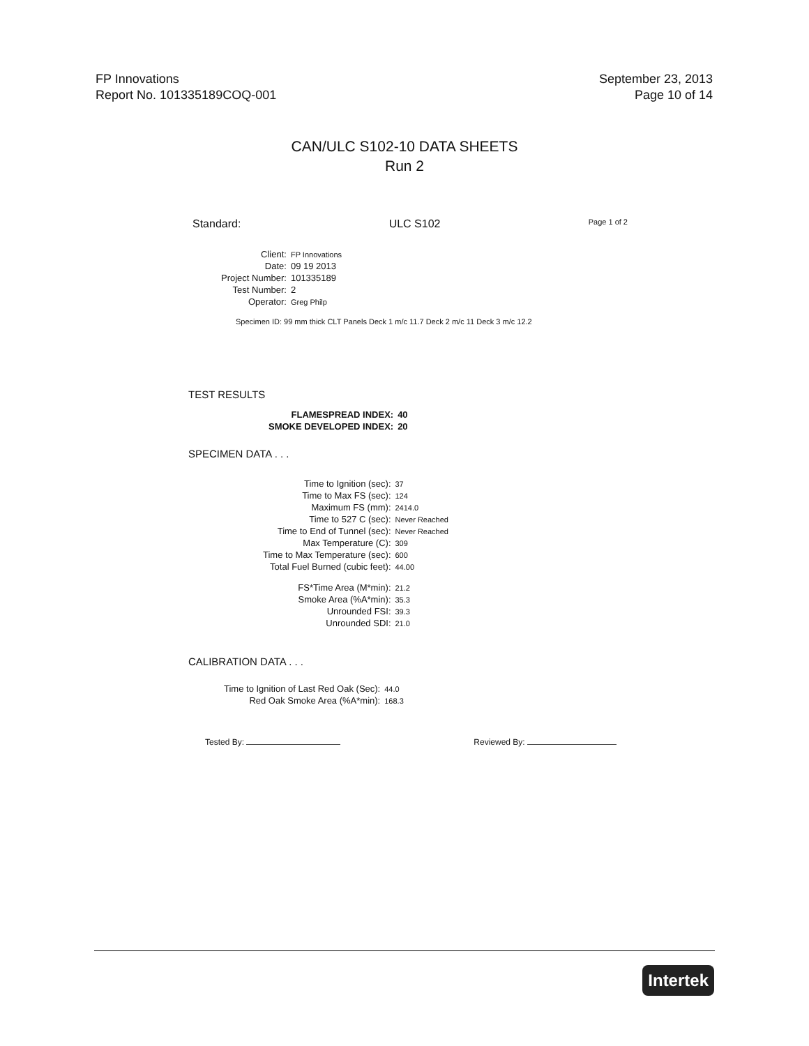FP Innovations
Report No. 101335189COQ-001
September 23, 2013
Page 10 of 14
CAN/ULC S102-10 DATA SHEETS
Run 2
Standard: ULC S102 Page 1 of 2
| Client: | FP Innovations |
| Date: | 09 19 2013 |
| Project Number: | 101335189 |
| Test Number: | 2 |
| Operator: | Greg Philp |
Specimen ID: 99 mm thick CLT Panels Deck 1 m/c 11.7 Deck 2 m/c 11 Deck 3 m/c 12.2
TEST RESULTS
| FLAMESPREAD INDEX: | 40 |
| SMOKE DEVELOPED INDEX: | 20 |
SPECIMEN DATA . . .
| Time to Ignition (sec): | 37 |
| Time to Max FS (sec): | 124 |
| Maximum FS (mm): | 2414.0 |
| Time to 527 C (sec): | Never Reached |
| Time to End of Tunnel (sec): | Never Reached |
| Max Temperature (C): | 309 |
| Time to Max Temperature (sec): | 600 |
| Total Fuel Burned (cubic feet): | 44.00 |
| FS*Time Area (M*min): | 21.2 |
| Smoke Area (%A*min): | 35.3 |
| Unrounded FSI: | 39.3 |
| Unrounded SDI: | 21.0 |
CALIBRATION DATA . . .
| Time to Ignition of Last Red Oak (Sec): | 44.0 |
| Red Oak Smoke Area (%A*min): | 168.3 |
Tested By: Reviewed By:
Intertek